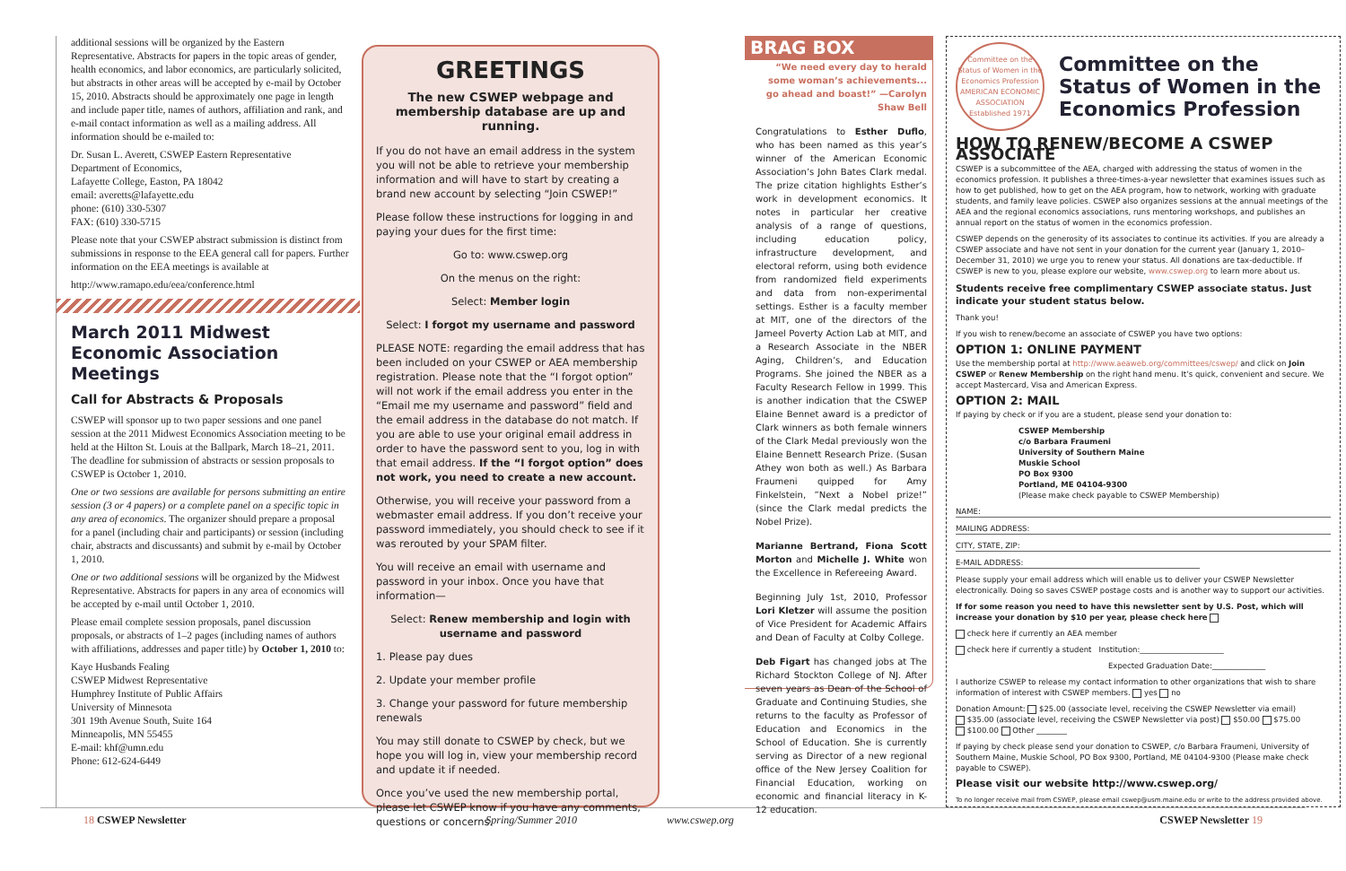additional sessions will be organized by the Eastern Representative. Abstracts for papers in the topic areas of gender, health economics, and labor economics, are particularly solicited, but abstracts in other areas will be accepted by e-mail by October 15, 2010. Abstracts should be approximately one page in length and include paper title, names of authors, affiliation and rank, and e-mail contact information as well as a mailing address. All information should be e-mailed to:
Dr. Susan L. Averett, CSWEP Eastern Representative
Department of Economics,
Lafayette College, Easton, PA 18042
email: averetts@lafayette.edu
phone: (610) 330-5307
FAX: (610) 330-5715
Please note that your CSWEP abstract submission is distinct from submissions in response to the EEA general call for papers. Further information on the EEA meetings is available at
http://www.ramapo.edu/eea/conference.html
March 2011 Midwest Economic Association Meetings
Call for Abstracts & Proposals
CSWEP will sponsor up to two paper sessions and one panel session at the 2011 Midwest Economics Association meeting to be held at the Hilton St. Louis at the Ballpark, March 18–21, 2011. The deadline for submission of abstracts or session proposals to CSWEP is October 1, 2010.
One or two sessions are available for persons submitting an entire session (3 or 4 papers) or a complete panel on a specific topic in any area of economics. The organizer should prepare a proposal for a panel (including chair and participants) or session (including chair, abstracts and discussants) and submit by e-mail by October 1, 2010.
One or two additional sessions will be organized by the Midwest Representative. Abstracts for papers in any area of economics will be accepted by e-mail until October 1, 2010.
Please email complete session proposals, panel discussion proposals, or abstracts of 1–2 pages (including names of authors with affiliations, addresses and paper title) by October 1, 2010 to:
Kaye Husbands Fealing
CSWEP Midwest Representative
Humphrey Institute of Public Affairs
University of Minnesota
301 19th Avenue South, Suite 164
Minneapolis, MN 55455
E-mail: khf@umn.edu
Phone: 612-624-6449
GREETINGS
The new CSWEP webpage and membership database are up and running.
If you do not have an email address in the system you will not be able to retrieve your membership information and will have to start by creating a brand new account by selecting “Join CSWEP!”
Please follow these instructions for logging in and paying your dues for the first time:
Go to: www.cswep.org
On the menus on the right:
Select: Member login
Select: I forgot my username and password
PLEASE NOTE: regarding the email address that has been included on your CSWEP or AEA membership registration. Please note that the “I forgot option” will not work if the email address you enter in the “Email me my username and password” field and the email address in the database do not match. If you are able to use your original email address in order to have the password sent to you, log in with that email address. If the “I forgot option” does not work, you need to create a new account.
Otherwise, you will receive your password from a webmaster email address. If you don’t receive your password immediately, you should check to see if it was rerouted by your SPAM filter.
You will receive an email with username and password in your inbox. Once you have that information—
Select: Renew membership and login with username and password
1. Please pay dues
2. Update your member profile
3. Change your password for future membership renewals
You may still donate to CSWEP by check, but we hope you will log in, view your membership record and update it if needed.
Once you’ve used the new membership portal, please let CSWEP know if you have any comments, questions or concerns.
BRAG BOX
“We need every day to herald some woman’s achievements... go ahead and boast!” —Carolyn Shaw Bell
Congratulations to Esther Duflo, who has been named as this year’s winner of the American Economic Association’s John Bates Clark medal. The prize citation highlights Esther’s work in development economics. It notes in particular her creative analysis of a range of questions, including education policy, infrastructure development, and electoral reform, using both evidence from randomized field experiments and data from non-experimental settings. Esther is a faculty member at MIT, one of the directors of the Jameel Poverty Action Lab at MIT, and a Research Associate in the NBER Aging, Children’s, and Education Programs. She joined the NBER as a Faculty Research Fellow in 1999. This is another indication that the CSWEP Elaine Bennet award is a predictor of Clark winners as both female winners of the Clark Medal previously won the Elaine Bennett Research Prize. (Susan Athey won both as well.) As Barbara Fraumeni quipped for Amy Finkelstein, ”Next a Nobel prize!” (since the Clark medal predicts the Nobel Prize).
Marianne Bertrand, Fiona Scott Morton and Michelle J. White won the Excellence in Refereeing Award.
Beginning July 1st, 2010, Professor Lori Kletzer will assume the position of Vice President for Academic Affairs and Dean of Faculty at Colby College.
Deb Figart has changed jobs at The Richard Stockton College of NJ. After seven years as Dean of the School of Graduate and Continuing Studies, she returns to the faculty as Professor of Education and Economics in the School of Education. She is currently serving as Director of a new regional office of the New Jersey Coalition for Financial Education, working on economic and financial literacy in K-12 education.
Committee on the Status of Women in the Economics Profession
AMERICAN ECONOMIC ASSOCIATION
Established 1971
Committee on the Status of Women in the Economics Profession
HOW TO RENEW/BECOME A CSWEP ASSOCIATE
CSWEP is a subcommittee of the AEA, charged with addressing the status of women in the economics profession. It publishes a three-times-a-year newsletter that examines issues such as how to get published, how to get on the AEA program, how to network, working with graduate students, and family leave policies. CSWEP also organizes sessions at the annual meetings of the AEA and the regional economics associations, runs mentoring workshops, and publishes an annual report on the status of women in the economics profession.
CSWEP depends on the generosity of its associates to continue its activities. If you are already a CSWEP associate and have not sent in your donation for the current year (January 1, 2010–December 31, 2010) we urge you to renew your status. All donations are tax-deductible. If CSWEP is new to you, please explore our website, www.cswep.org to learn more about us.
Students receive free complimentary CSWEP associate status. Just indicate your student status below.
Thank you!
If you wish to renew/become an associate of CSWEP you have two options:
OPTION 1: ONLINE PAYMENT
Use the membership portal at http://www.aeaweb.org/committees/cswep/ and click on Join CSWEP or Renew Membership on the right hand menu. It’s quick, convenient and secure. We accept Mastercard, Visa and American Express.
OPTION 2: MAIL
If paying by check or if you are a student, please send your donation to:
CSWEP Membership
c/o Barbara Fraumeni
University of Southern Maine
Muskie School
PO Box 9300
Portland, ME 04104-9300
(Please make check payable to CSWEP Membership)
NAME:
MAILING ADDRESS:
CITY, STATE, ZIP:
E-MAIL ADDRESS:
Please supply your email address which will enable us to deliver your CSWEP Newsletter electronically. Doing so saves CSWEP postage costs and is another way to support our activities.
If for some reason you need to have this newsletter sent by U.S. Post, which will increase your donation by $10 per year, please check here
check here if currently an AEA member
check here if currently a student Institution:______________________
Expected Graduation Date:______________
I authorize CSWEP to release my contact information to other organizations that wish to share information of interest with CSWEP members. yes no
Donation Amount: $25.00 (associate level, receiving the CSWEP Newsletter via email)
$35.00 (associate level, receiving the CSWEP Newsletter via post) $50.00 $75.00
$100.00 Other ________
If paying by check please send your donation to CSWEP, c/o Barbara Fraumeni, University of Southern Maine, Muskie School, PO Box 9300, Portland, ME 04104-9300 (Please make check payable to CSWEP).
Please visit our website http://www.cswep.org/
To no longer receive mail from CSWEP, please email cswep@usm.maine.edu or write to the address provided above.
18 CSWEP Newsletter Spring/Summer 2010 www.cswep.org CSWEP Newsletter 19